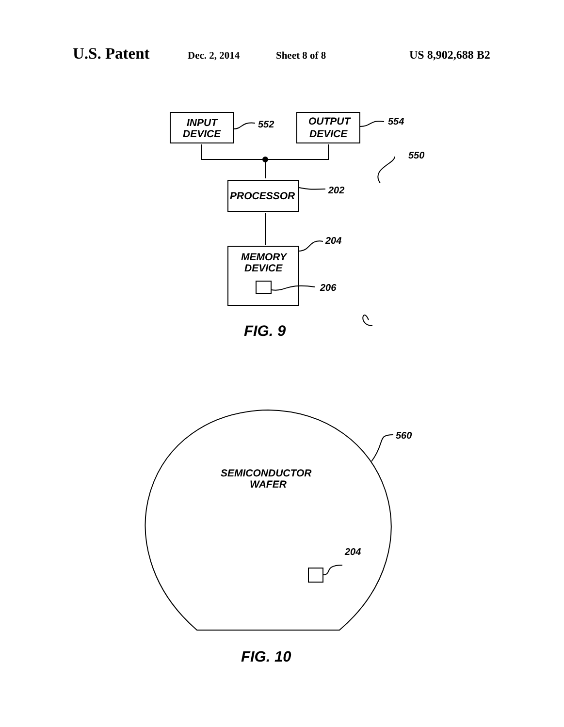U.S. Patent Dec. 2, 2014 Sheet 8 of 8 US 8,902,688 B2
INPUT
DEVICE
OUTPUT
DEVICE
552
554
550
PROCESSOR
202
204
MEMORY
DEVICE
206
FIG. 9
SEMICONDUCTOR
WAFER
560
204
FIG. 10